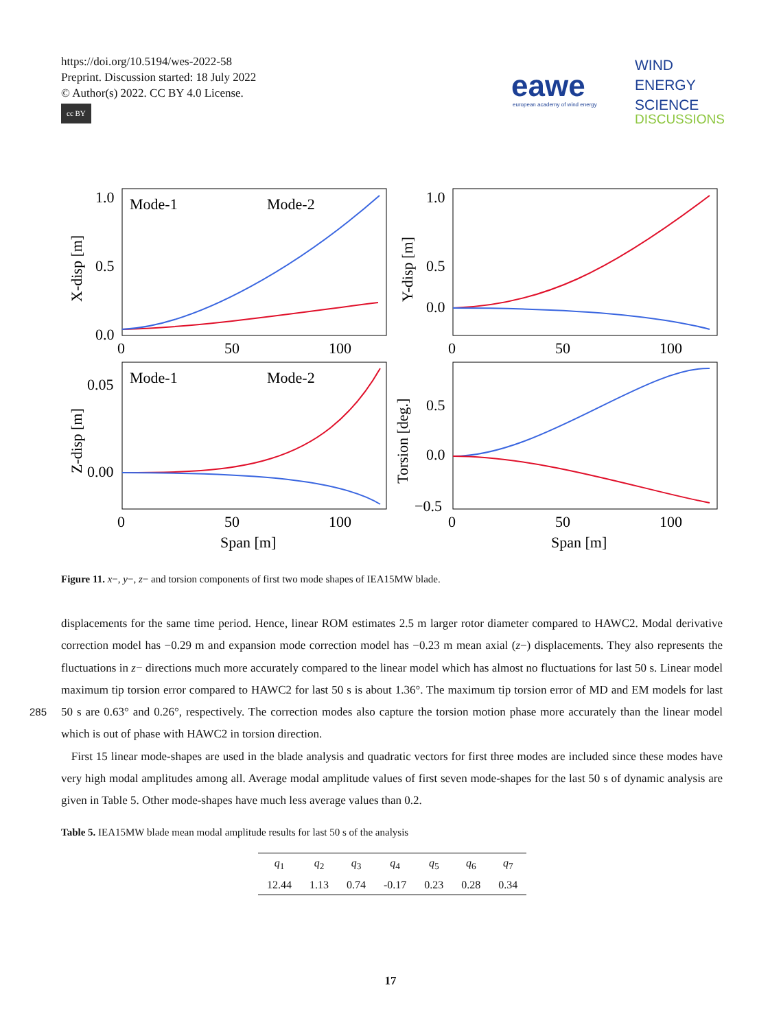https://doi.org/10.5194/wes-2022-58
Preprint. Discussion started: 18 July 2022
© Author(s) 2022. CC BY 4.0 License.
cc BY
eawe
european academy of wind energy
WIND
ENERGY
SCIENCE
DISCUSSIONS
Mode-1
Mode-2
Mode-1
Mode-2
1.0
0.5
0.0
1.0
0.5
0.0
0.05
0.00
0.5
0.0
−0.5
0
50
100
0
50
100
0
50
100
0
50
100
Span [m]
Span [m]
X-disp [m]
Y-disp [m]
Z-disp [m]
Torsion [deg.]
Figure 11. x−, y−, z− and torsion components of first two mode shapes of IEA15MW blade.
displacements for the same time period. Hence, linear ROM estimates 2.5 m larger rotor diameter compared to HAWC2. Modal derivative correction model has −0.29 m and expansion mode correction model has −0.23 m mean axial (z−) displacements. They also represents the fluctuations in z− directions much more accurately compared to the linear model which has almost no fluctuations for last 50 s. Linear model maximum tip torsion error compared to HAWC2 for last 50 s is about 1.36°. The
285
maximum tip torsion error of MD and EM models for last 50 s are 0.63° and 0.26°, respectively. The correction modes also capture the torsion motion phase more accurately than the linear model which is out of phase with HAWC2 in torsion direction.
First 15 linear mode-shapes are used in the blade analysis and quadratic vectors for first three modes are included since these modes have very high modal amplitudes among all. Average modal amplitude values of first seven mode-shapes for the last 50 s of dynamic analysis are given in Table 5. Other mode-shapes have much less average values than 0.2.
Table 5. IEA15MW blade mean modal amplitude results for last 50 s of the analysis
| q<sub>1</sub> | q<sub>2</sub> | q<sub>3</sub> | q<sub>4</sub> | q<sub>5</sub> | q<sub>6</sub> | q<sub>7</sub> |
| --- | --- | --- | --- | --- | --- | --- |
| 12.44 | 1.13 | 0.74 | -0.17 | 0.23 | 0.28 | 0.34 |
17